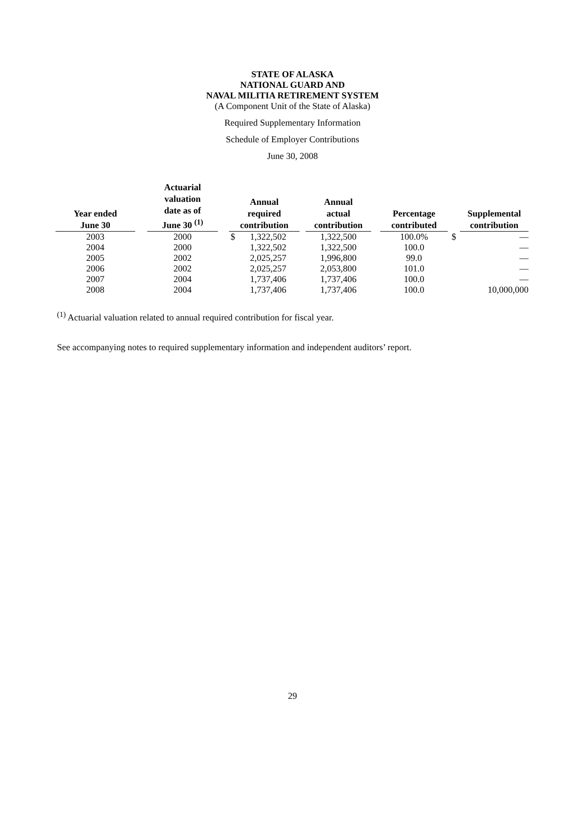STATE OF ALASKA
NATIONAL GUARD AND
NAVAL MILITIA RETIREMENT SYSTEM
(A Component Unit of the State of Alaska)
Required Supplementary Information
Schedule of Employer Contributions
June 30, 2008
| Year ended June 30 | | Actuarial valuation date as of June 30 <sup>(1)</sup> | | Annual required contribution | | | Annual actual contribution | | Percentage contributed | | Supplemental contribution |
| --- | --- | --- | --- | --- | --- | --- | --- | --- | --- | --- | --- |
| 2003 | | 2000 | | $ | 1,322,502 | | 1,322,500 | | 100.0% | $ | — |
| 2004 | | 2000 | | | 1,322,502 | | 1,322,500 | | 100.0 | | — |
| 2005 | | 2002 | | | 2,025,257 | | 1,996,800 | | 99.0 | | — |
| 2006 | | 2002 | | | 2,025,257 | | 2,053,800 | | 101.0 | | — |
| 2007 | | 2004 | | | 1,737,406 | | 1,737,406 | | 100.0 | | — |
| 2008 | | 2004 | | | 1,737,406 | | 1,737,406 | | 100.0 | | 10,000,000 |
<sup>(1)</sup> Actuarial valuation related to annual required contribution for fiscal year.
See accompanying notes to required supplementary information and independent auditors’ report.
29